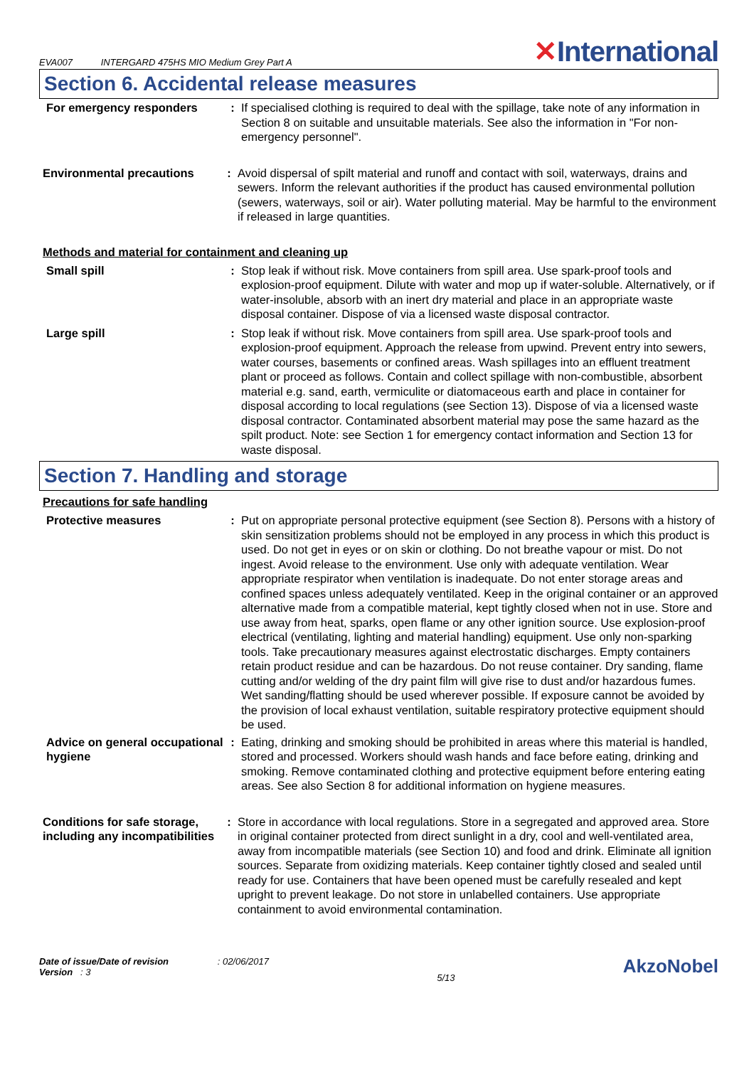EVA007 INTERGARD 475HS MIO Medium Grey Part A
✕International
Section 6. Accidental release measures
For emergency responders : If specialised clothing is required to deal with the spillage, take note of any information in Section 8 on suitable and unsuitable materials. See also the information in "For non-emergency personnel".
Environmental precautions : Avoid dispersal of spilt material and runoff and contact with soil, waterways, drains and sewers. Inform the relevant authorities if the product has caused environmental pollution (sewers, waterways, soil or air). Water polluting material. May be harmful to the environment if released in large quantities.
Methods and material for containment and cleaning up
Small spill : Stop leak if without risk. Move containers from spill area. Use spark-proof tools and explosion-proof equipment. Dilute with water and mop up if water-soluble. Alternatively, or if water-insoluble, absorb with an inert dry material and place in an appropriate waste disposal container. Dispose of via a licensed waste disposal contractor.
Large spill : Stop leak if without risk. Move containers from spill area. Use spark-proof tools and explosion-proof equipment. Approach the release from upwind. Prevent entry into sewers, water courses, basements or confined areas. Wash spillages into an effluent treatment plant or proceed as follows. Contain and collect spillage with non-combustible, absorbent material e.g. sand, earth, vermiculite or diatomaceous earth and place in container for disposal according to local regulations (see Section 13). Dispose of via a licensed waste disposal contractor. Contaminated absorbent material may pose the same hazard as the spilt product. Note: see Section 1 for emergency contact information and Section 13 for waste disposal.
Section 7. Handling and storage
Precautions for safe handling
Protective measures : Put on appropriate personal protective equipment (see Section 8). Persons with a history of skin sensitization problems should not be employed in any process in which this product is used. Do not get in eyes or on skin or clothing. Do not breathe vapour or mist. Do not ingest. Avoid release to the environment. Use only with adequate ventilation. Wear appropriate respirator when ventilation is inadequate. Do not enter storage areas and confined spaces unless adequately ventilated. Keep in the original container or an approved alternative made from a compatible material, kept tightly closed when not in use. Store and use away from heat, sparks, open flame or any other ignition source. Use explosion-proof electrical (ventilating, lighting and material handling) equipment. Use only non-sparking tools. Take precautionary measures against electrostatic discharges. Empty containers retain product residue and can be hazardous. Do not reuse container. Dry sanding, flame cutting and/or welding of the dry paint film will give rise to dust and/or hazardous fumes. Wet sanding/flatting should be used wherever possible. If exposure cannot be avoided by the provision of local exhaust ventilation, suitable respiratory protective equipment should be used.
Advice on general occupational hygiene
: Eating, drinking and smoking should be prohibited in areas where this material is handled, stored and processed. Workers should wash hands and face before eating, drinking and smoking. Remove contaminated clothing and protective equipment before entering eating areas. See also Section 8 for additional information on hygiene measures.
Conditions for safe storage, including any incompatibilities
: Store in accordance with local regulations. Store in a segregated and approved area. Store in original container protected from direct sunlight in a dry, cool and well-ventilated area, away from incompatible materials (see Section 10) and food and drink. Eliminate all ignition sources. Separate from oxidizing materials. Keep container tightly closed and sealed until ready for use. Containers that have been opened must be carefully resealed and kept upright to prevent leakage. Do not store in unlabelled containers. Use appropriate containment to avoid environmental contamination.
Date of issue/Date of revision : 02/06/2017
Version : 3
5/13
AkzoNobel